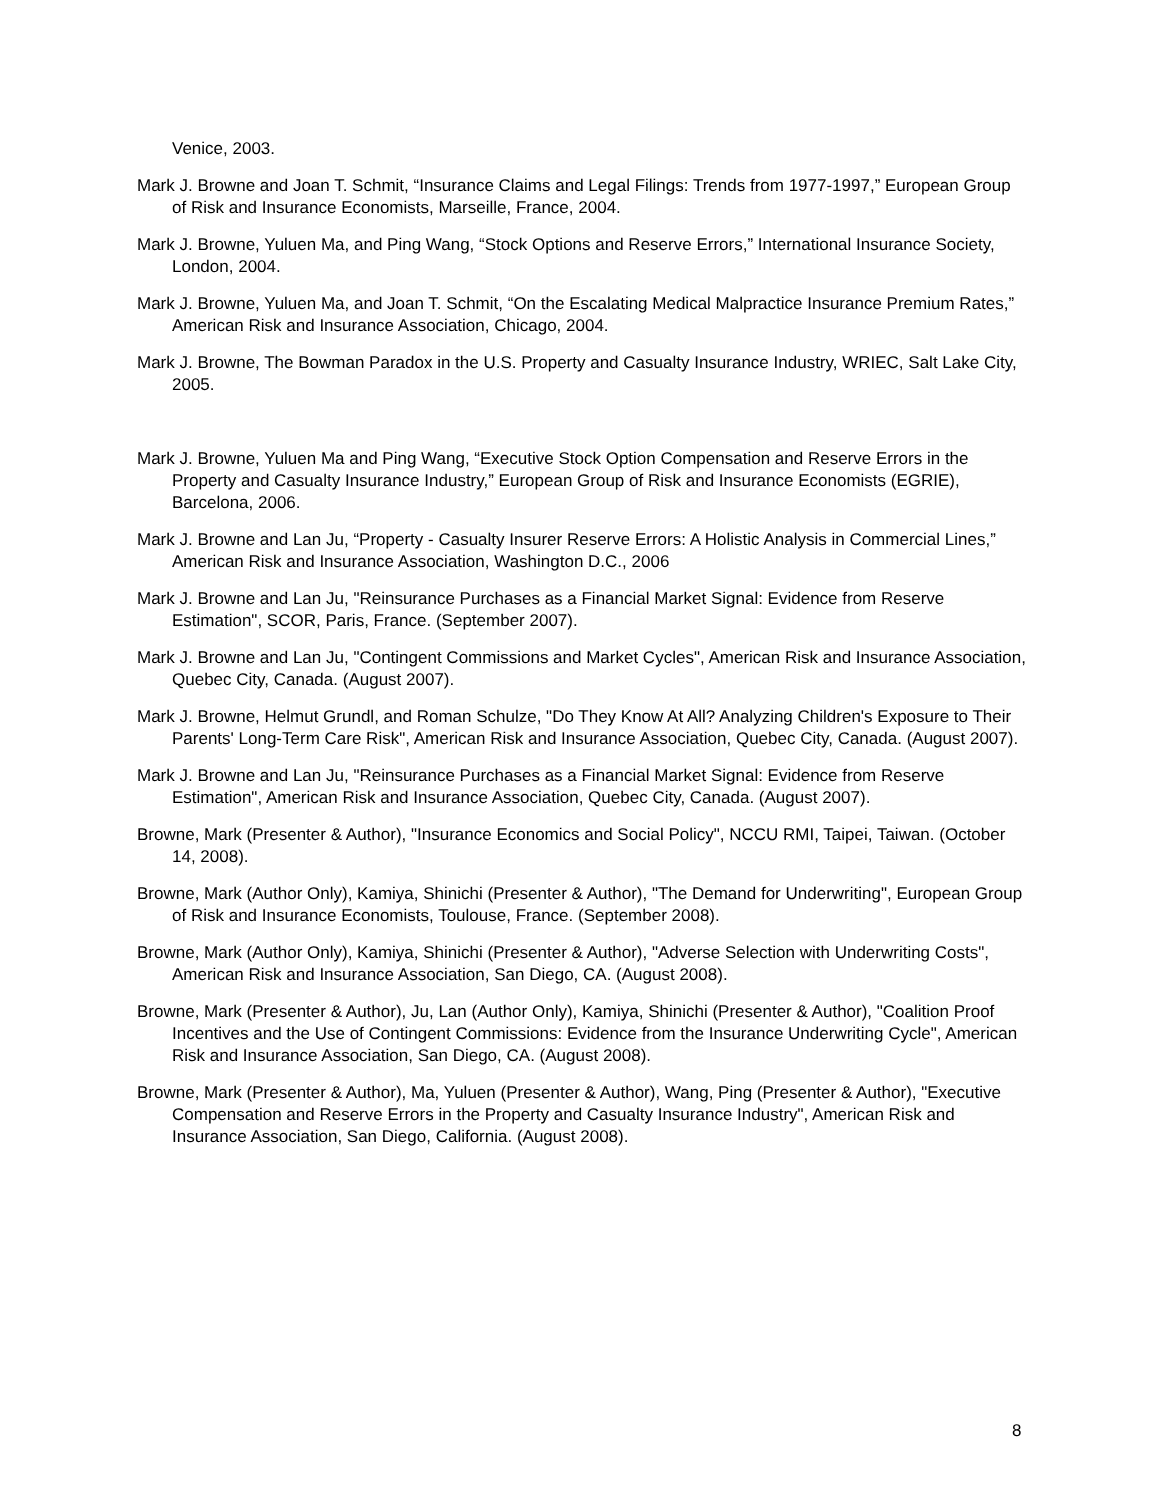Venice, 2003.
Mark J. Browne and Joan T. Schmit, “Insurance Claims and Legal Filings: Trends from 1977-1997,” European Group of Risk and Insurance Economists, Marseille, France, 2004.
Mark J. Browne, Yuluen Ma, and Ping Wang, “Stock Options and Reserve Errors,” International Insurance Society, London, 2004.
Mark J. Browne, Yuluen Ma, and Joan T. Schmit, “On the Escalating Medical Malpractice Insurance Premium Rates,” American Risk and Insurance Association, Chicago, 2004.
Mark J. Browne, The Bowman Paradox in the U.S. Property and Casualty Insurance Industry, WRIEC, Salt Lake City, 2005.
Mark J. Browne, Yuluen Ma and Ping Wang, “Executive Stock Option Compensation and Reserve Errors in the Property and Casualty Insurance Industry,” European Group of Risk and Insurance Economists (EGRIE), Barcelona, 2006.
Mark J. Browne and Lan Ju, “Property - Casualty Insurer Reserve Errors: A Holistic Analysis in Commercial Lines,” American Risk and Insurance Association, Washington D.C., 2006
Mark J. Browne and Lan Ju, "Reinsurance Purchases as a Financial Market Signal: Evidence from Reserve Estimation", SCOR, Paris, France. (September 2007).
Mark J. Browne and Lan Ju, "Contingent Commissions and Market Cycles", American Risk and Insurance Association, Quebec City, Canada. (August 2007).
Mark J. Browne, Helmut Grundl, and Roman Schulze, "Do They Know At All? Analyzing Children's Exposure to Their Parents' Long-Term Care Risk", American Risk and Insurance Association, Quebec City, Canada. (August 2007).
Mark J. Browne and Lan Ju, "Reinsurance Purchases as a Financial Market Signal: Evidence from Reserve Estimation", American Risk and Insurance Association, Quebec City, Canada. (August 2007).
Browne, Mark (Presenter & Author), "Insurance Economics and Social Policy", NCCU RMI, Taipei, Taiwan. (October 14, 2008).
Browne, Mark (Author Only), Kamiya, Shinichi (Presenter & Author), "The Demand for Underwriting", European Group of Risk and Insurance Economists, Toulouse, France. (September 2008).
Browne, Mark (Author Only), Kamiya, Shinichi (Presenter & Author), "Adverse Selection with Underwriting Costs", American Risk and Insurance Association, San Diego, CA. (August 2008).
Browne, Mark (Presenter & Author), Ju, Lan (Author Only), Kamiya, Shinichi (Presenter & Author), "Coalition Proof Incentives and the Use of Contingent Commissions: Evidence from the Insurance Underwriting Cycle", American Risk and Insurance Association, San Diego, CA. (August 2008).
Browne, Mark (Presenter & Author), Ma, Yuluen (Presenter & Author), Wang, Ping (Presenter & Author), "Executive Compensation and Reserve Errors in the Property and Casualty Insurance Industry", American Risk and Insurance Association, San Diego, California. (August 2008).
8